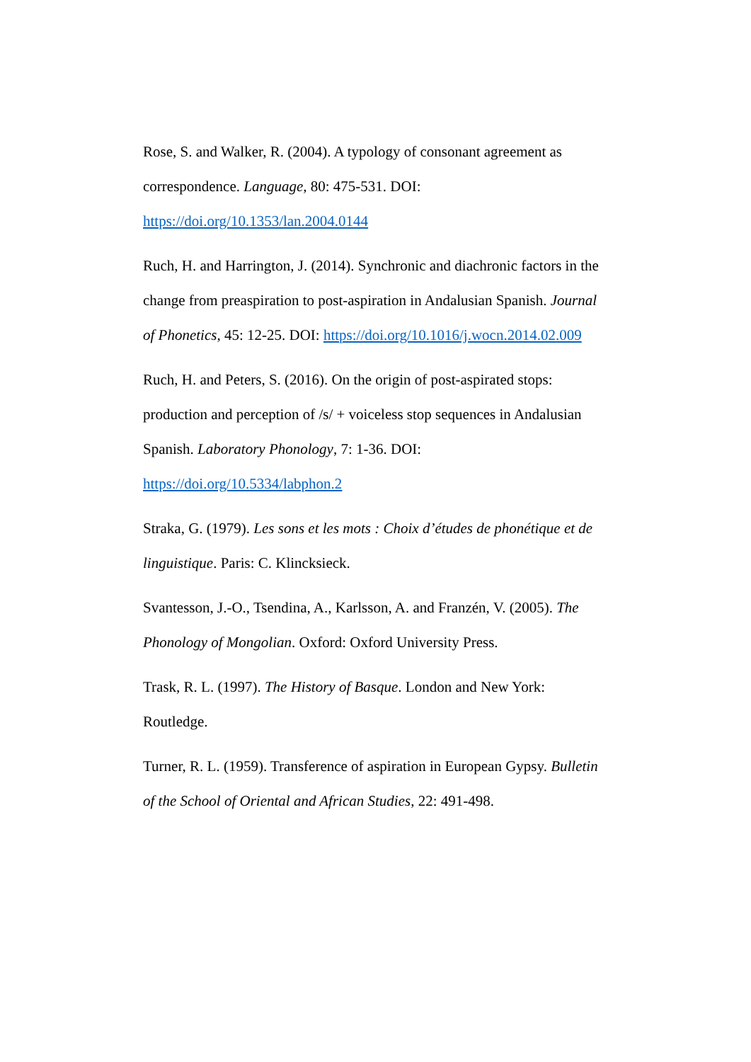Rose, S. and Walker, R. (2004). A typology of consonant agreement as correspondence. Language, 80: 475-531. DOI: https://doi.org/10.1353/lan.2004.0144
Ruch, H. and Harrington, J. (2014). Synchronic and diachronic factors in the change from preaspiration to post-aspiration in Andalusian Spanish. Journal of Phonetics, 45: 12-25. DOI: https://doi.org/10.1016/j.wocn.2014.02.009
Ruch, H. and Peters, S. (2016). On the origin of post-aspirated stops: production and perception of /s/ + voiceless stop sequences in Andalusian Spanish. Laboratory Phonology, 7: 1-36. DOI: https://doi.org/10.5334/labphon.2
Straka, G. (1979). Les sons et les mots : Choix d’études de phonétique et de linguistique. Paris: C. Klincksieck.
Svantesson, J.-O., Tsendina, A., Karlsson, A. and Franzén, V. (2005). The Phonology of Mongolian. Oxford: Oxford University Press.
Trask, R. L. (1997). The History of Basque. London and New York: Routledge.
Turner, R. L. (1959). Transference of aspiration in European Gypsy. Bulletin of the School of Oriental and African Studies, 22: 491-498.